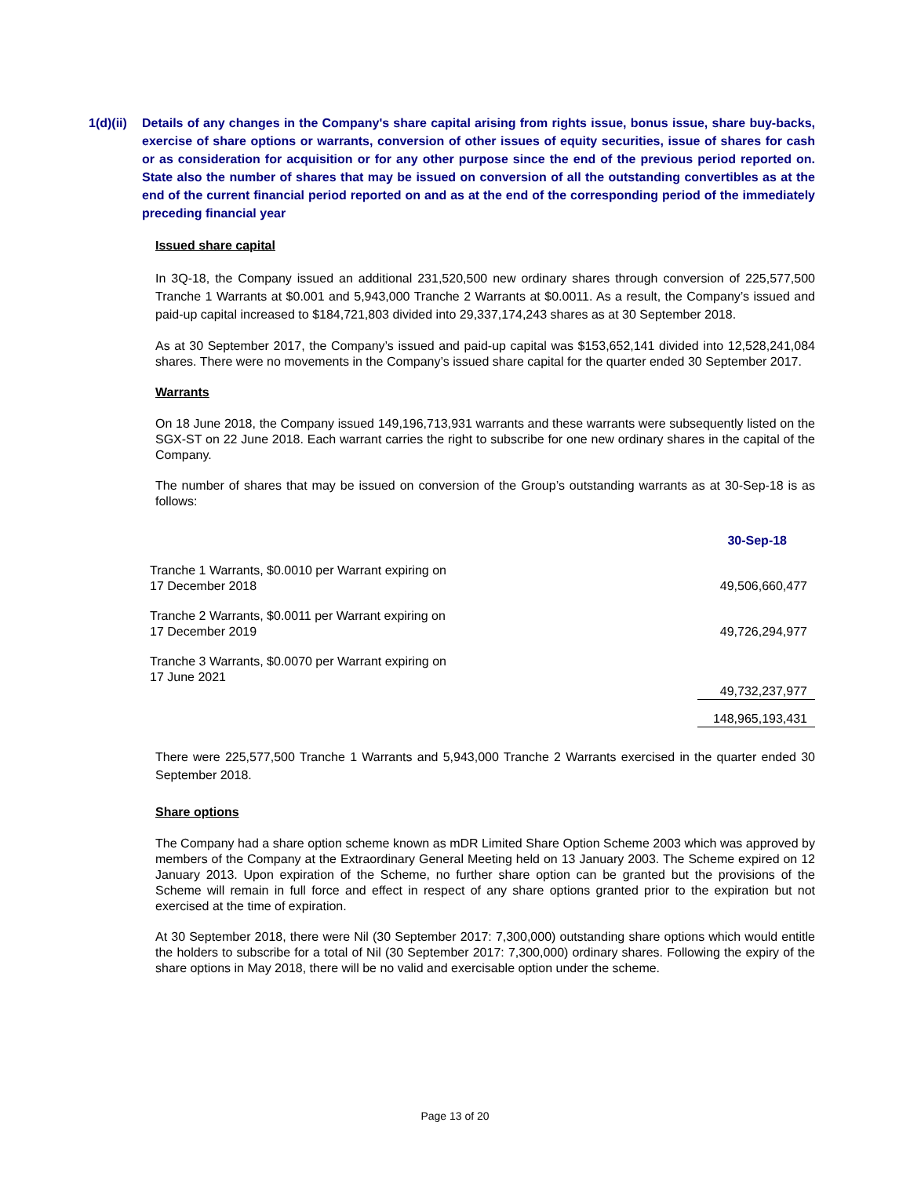1(d)(ii)
Details of any changes in the Company's share capital arising from rights issue, bonus issue, share buy-backs, exercise of share options or warrants, conversion of other issues of equity securities, issue of shares for cash or as consideration for acquisition or for any other purpose since the end of the previous period reported on. State also the number of shares that may be issued on conversion of all the outstanding convertibles as at the end of the current financial period reported on and as at the end of the corresponding period of the immediately preceding financial year
Issued share capital
In 3Q-18, the Company issued an additional 231,520,500 new ordinary shares through conversion of 225,577,500 Tranche 1 Warrants at $0.001 and 5,943,000 Tranche 2 Warrants at $0.0011. As a result, the Company’s issued and paid-up capital increased to $184,721,803 divided into 29,337,174,243 shares as at 30 September 2018.
As at 30 September 2017, the Company’s issued and paid-up capital was $153,652,141 divided into 12,528,241,084 shares. There were no movements in the Company’s issued share capital for the quarter ended 30 September 2017.
Warrants
On 18 June 2018, the Company issued 149,196,713,931 warrants and these warrants were subsequently listed on the SGX-ST on 22 June 2018. Each warrant carries the right to subscribe for one new ordinary shares in the capital of the Company.
The number of shares that may be issued on conversion of the Group’s outstanding warrants as at 30-Sep-18 is as follows:
| | 30-Sep-18 |
| Tranche 1 Warrants, $0.0010 per Warrant expiring on 17 December 2018 | 49,506,660,477 |
| Tranche 2 Warrants, $0.0011 per Warrant expiring on 17 December 2019 | 49,726,294,977 |
| Tranche 3 Warrants, $0.0070 per Warrant expiring on 17 June 2021 | 49,732,237,977 |
| | 148,965,193,431 |
There were 225,577,500 Tranche 1 Warrants and 5,943,000 Tranche 2 Warrants exercised in the quarter ended 30 September 2018.
Share options
The Company had a share option scheme known as mDR Limited Share Option Scheme 2003 which was approved by members of the Company at the Extraordinary General Meeting held on 13 January 2003. The Scheme expired on 12 January 2013. Upon expiration of the Scheme, no further share option can be granted but the provisions of the Scheme will remain in full force and effect in respect of any share options granted prior to the expiration but not exercised at the time of expiration.
At 30 September 2018, there were Nil (30 September 2017: 7,300,000) outstanding share options which would entitle the holders to subscribe for a total of Nil (30 September 2017: 7,300,000) ordinary shares. Following the expiry of the share options in May 2018, there will be no valid and exercisable option under the scheme.
Page 13 of 20